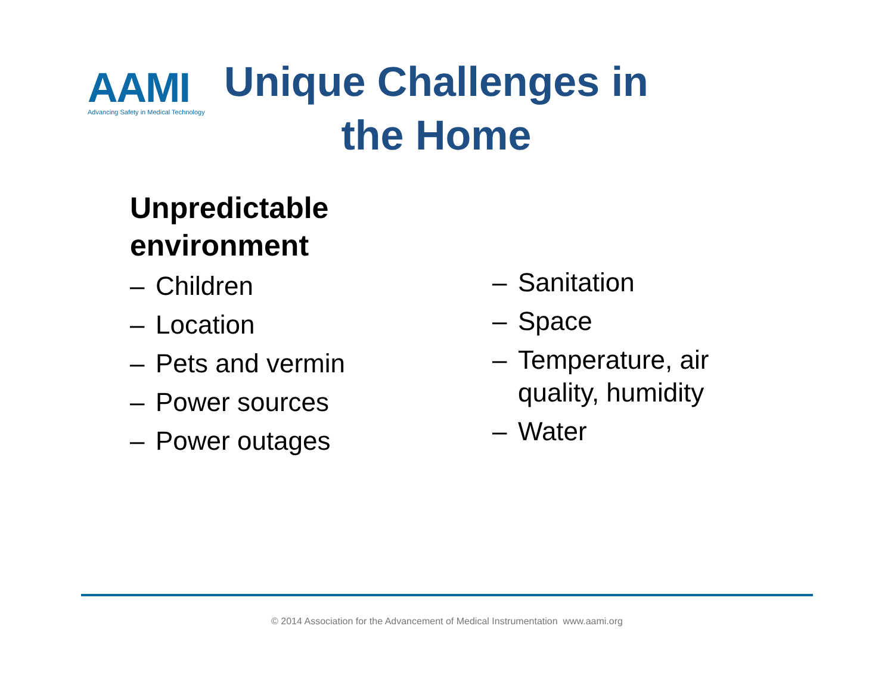AAMI
Advancing Safety in Medical Technology
Unique Challenges in the Home
Unpredictable
environment
– Children
– Location
– Pets and vermin
– Power sources
– Power outages
– Sanitation
– Space
– Temperature, air quality, humidity
– Water
© 2014 Association for the Advancement of Medical Instrumentation www.aami.org